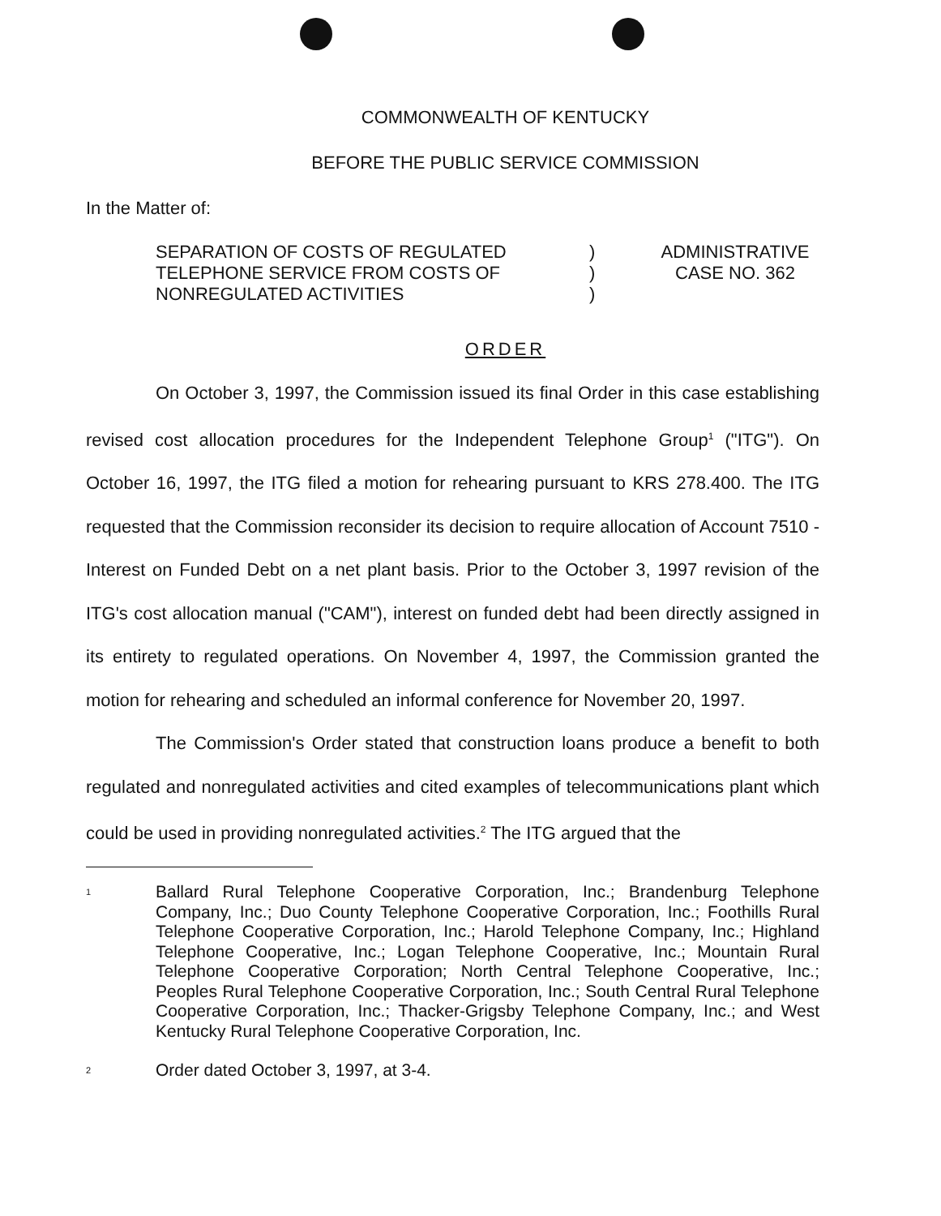COMMONWEALTH OF KENTUCKY
BEFORE THE PUBLIC SERVICE COMMISSION
In the Matter of:
SEPARATION OF COSTS OF REGULATED
TELEPHONE SERVICE FROM COSTS OF
NONREGULATED ACTIVITIES
)
)
)
ADMINISTRATIVE
CASE NO. 362
ORDER
On October 3, 1997, the Commission issued its final Order in this case establishing revised cost allocation procedures for the Independent Telephone Group<sup>1</sup> ("ITG"). On October 16, 1997, the ITG filed a motion for rehearing pursuant to KRS 278.400. The ITG requested that the Commission reconsider its decision to require allocation of Account 7510 - Interest on Funded Debt on a net plant basis. Prior to the October 3, 1997 revision of the ITG's cost allocation manual ("CAM"), interest on funded debt had been directly assigned in its entirety to regulated operations. On November 4, 1997, the Commission granted the motion for rehearing and scheduled an informal conference for November 20, 1997.
The Commission's Order stated that construction loans produce a benefit to both regulated and nonregulated activities and cited examples of telecommunications plant which could be used in providing nonregulated activities.<sup>2</sup> The ITG argued that the
1
Ballard Rural Telephone Cooperative Corporation, Inc.; Brandenburg Telephone Company, Inc.; Duo County Telephone Cooperative Corporation, Inc.; Foothills Rural Telephone Cooperative Corporation, Inc.; Harold Telephone Company, Inc.; Highland Telephone Cooperative, Inc.; Logan Telephone Cooperative, Inc.; Mountain Rural Telephone Cooperative Corporation; North Central Telephone Cooperative, Inc.; Peoples Rural Telephone Cooperative Corporation, Inc.; South Central Rural Telephone Cooperative Corporation, Inc.; Thacker-Grigsby Telephone Company, Inc.; and West Kentucky Rural Telephone Cooperative Corporation, Inc.
2
Order dated October 3, 1997, at 3-4.